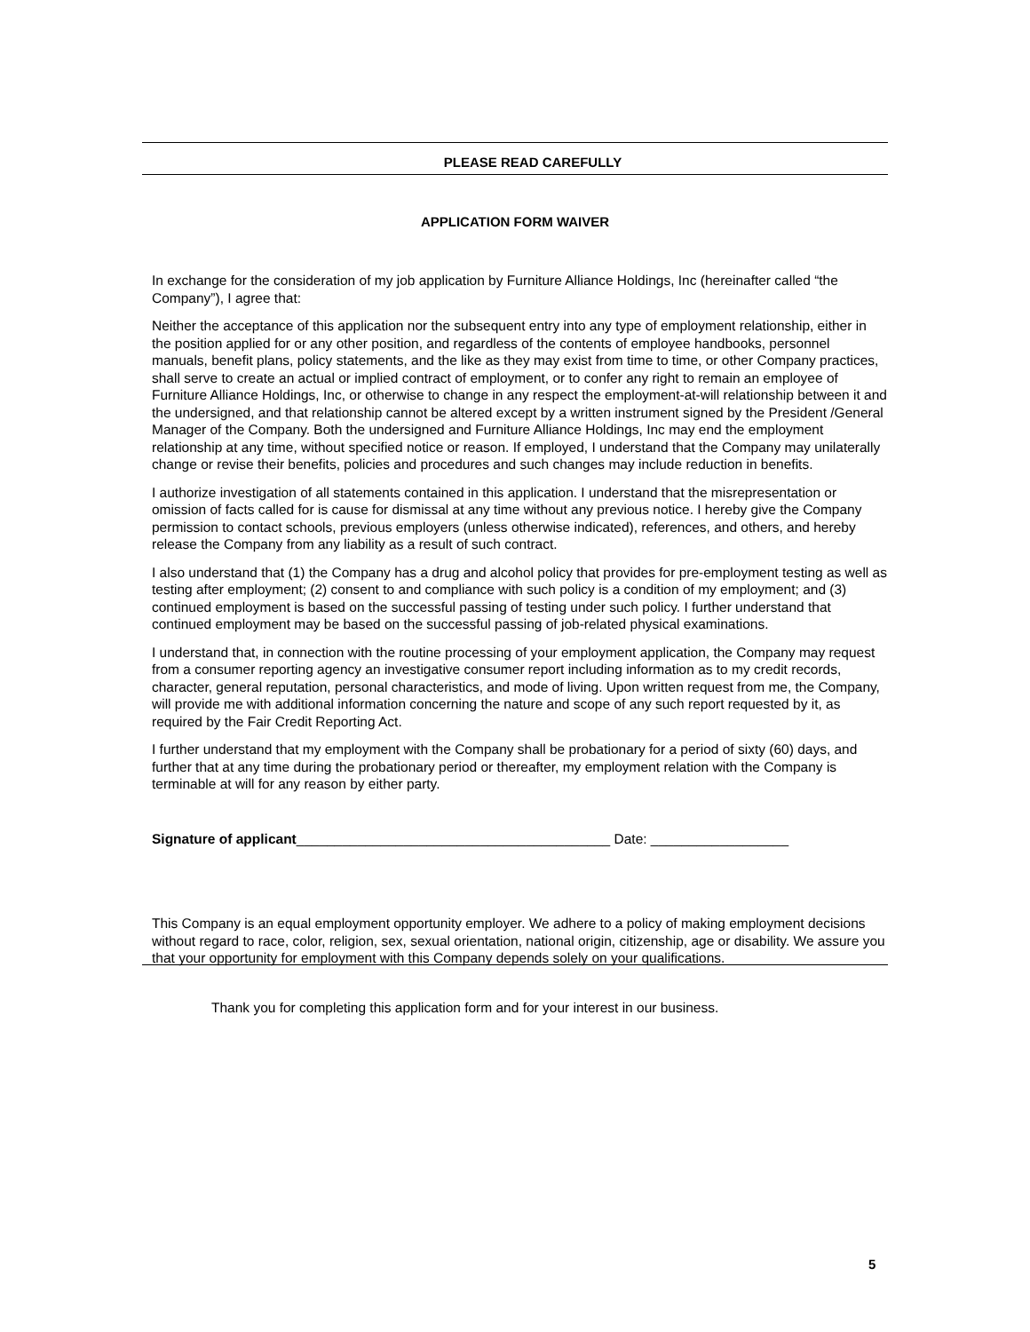PLEASE READ CAREFULLY
APPLICATION FORM WAIVER
In exchange for the consideration of my job application by Furniture Alliance Holdings, Inc (hereinafter called “the Company”), I agree that:
Neither the acceptance of this application nor the subsequent entry into any type of employment relationship, either in the position applied for or any other position, and regardless of the contents of employee handbooks, personnel manuals, benefit plans, policy statements, and the like as they may exist from time to time, or other Company practices, shall serve to create an actual or implied contract of employment, or to confer any right to remain an employee of Furniture Alliance Holdings, Inc, or otherwise to change in any respect the employment-at-will relationship between it and the undersigned, and that relationship cannot be altered except by a written instrument signed by the President /General Manager of the Company. Both the undersigned and Furniture Alliance Holdings, Inc may end the employment relationship at any time, without specified notice or reason. If employed, I understand that the Company may unilaterally change or revise their benefits, policies and procedures and such changes may include reduction in benefits.
I authorize investigation of all statements contained in this application. I understand that the misrepresentation or omission of facts called for is cause for dismissal at any time without any previous notice. I hereby give the Company permission to contact schools, previous employers (unless otherwise indicated), references, and others, and hereby release the Company from any liability as a result of such contract.
I also understand that (1) the Company has a drug and alcohol policy that provides for pre-employment testing as well as testing after employment; (2) consent to and compliance with such policy is a condition of my employment; and (3) continued employment is based on the successful passing of testing under such policy. I further understand that continued employment may be based on the successful passing of job-related physical examinations.
I understand that, in connection with the routine processing of your employment application, the Company may request from a consumer reporting agency an investigative consumer report including information as to my credit records, character, general reputation, personal characteristics, and mode of living. Upon written request from me, the Company, will provide me with additional information concerning the nature and scope of any such report requested by it, as required by the Fair Credit Reporting Act.
I further understand that my employment with the Company shall be probationary for a period of sixty (60) days, and further that at any time during the probationary period or thereafter, my employment relation with the Company is terminable at will for any reason by either party.
Signature of applicant_________________________________________ Date: __________________
This Company is an equal employment opportunity employer. We adhere to a policy of making employment decisions without regard to race, color, religion, sex, sexual orientation, national origin, citizenship, age or disability. We assure you that your opportunity for employment with this Company depends solely on your qualifications.
Thank you for completing this application form and for your interest in our business.
5